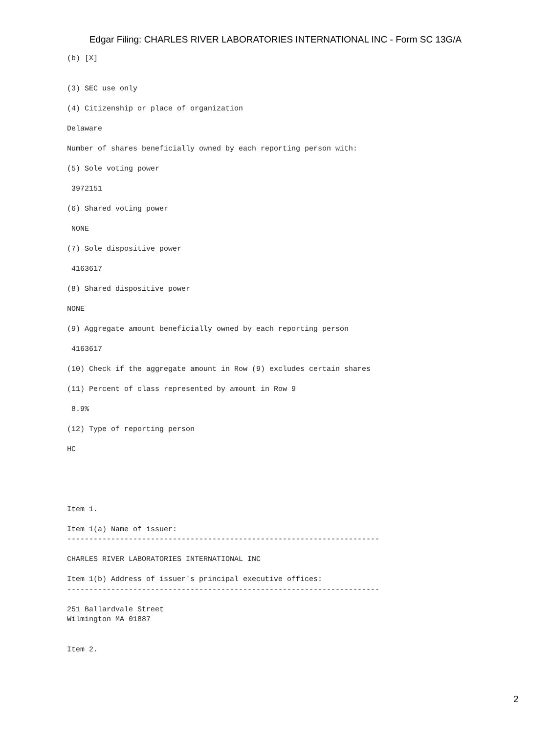Edgar Filing: CHARLES RIVER LABORATORIES INTERNATIONAL INC - Form SC 13G/A
(b) [X]


(3) SEC use only

(4) Citizenship or place of organization

Delaware

Number of shares beneficially owned by each reporting person with:

(5) Sole voting power

 3972151

(6) Shared voting power

 NONE

(7) Sole dispositive power

 4163617

(8) Shared dispositive power

NONE

(9) Aggregate amount beneficially owned by each reporting person

 4163617

(10) Check if the aggregate amount in Row (9) excludes certain shares

(11) Percent of class represented by amount in Row 9

 8.9%

(12) Type of reporting person

HC





Item 1.

Item 1(a) Name of issuer:
-----------------------------------------------------------------------

CHARLES RIVER LABORATORIES INTERNATIONAL INC

Item 1(b) Address of issuer's principal executive offices:
-----------------------------------------------------------------------

251 Ballardvale Street
Wilmington MA 01887


Item 2.
2